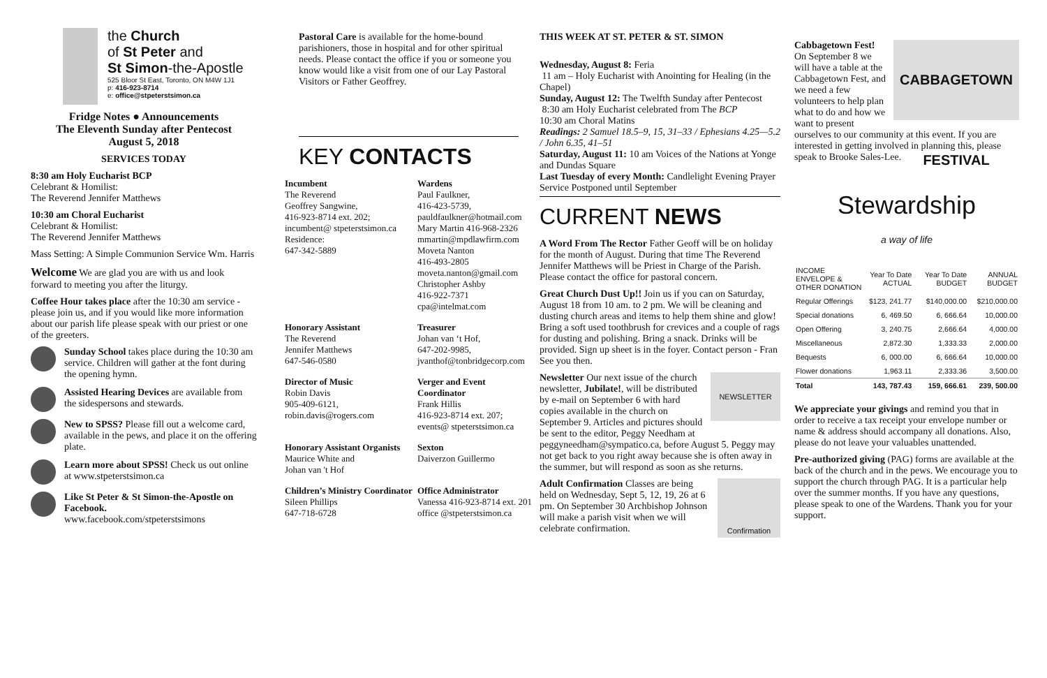the Church
of St Peter and
St Simon-the-Apostle
525 Bloor St East, Toronto, ON M4W 1J1
p: 416-923-8714
e: office@stpeterstsimon.ca
Fridge Notes ● Announcements
The Eleventh Sunday after Pentecost
August 5, 2018
SERVICES TODAY
8:30 am Holy Eucharist BCP
Celebrant & Homilist:
The Reverend Jennifer Matthews
10:30 am Choral Eucharist
Celebrant & Homilist:
The Reverend Jennifer Matthews
Mass Setting: A Simple Communion Service Wm. Harris
Welcome We are glad you are with us and look forward to meeting you after the liturgy.
Coffee Hour takes place after the 10:30 am service - please join us, and if you would like more information about our parish life please speak with our priest or one of the greeters.
Sunday School takes place during the 10:30 am service. Children will gather at the font during the opening hymn.
Assisted Hearing Devices are available from the sidespersons and stewards.
New to SPSS? Please fill out a welcome card, available in the pews, and place it on the offering plate.
Learn more about SPSS! Check us out online at www.stpeterstsimon.ca
Like St Peter & St Simon-the-Apostle on Facebook.
www.facebook.com/stpeterstsimons
Pastoral Care is available for the home-bound parishioners, those in hospital and for other spiritual needs. Please contact the office if you or someone you know would like a visit from one of our Lay Pastoral Visitors or Father Geoffrey.
KEY CONTACTS
Incumbent
The Reverend
Geoffrey Sangwine,
416-923-8714 ext. 202;
incumbent@ stpeterstsimon.ca
Residence:
647-342-5889
Wardens
Paul Faulkner,
416-423-5739,
pauldfaulkner@hotmail.com
Mary Martin 416-968-2326
mmartin@mpdlawfirm.com
Moveta Nanton
416-493-2805
moveta.nanton@gmail.com
Christopher Ashby
416-922-7371
cpa@intelmat.com
Honorary Assistant
The Reverend
Jennifer Matthews
647-546-0580
Treasurer
Johan van ‘t Hof,
647-202-9985,
jvanthof@tonbridgecorp.com
Director of Music
Robin Davis
905-409-6121,
robin.davis@rogers.com
Verger and Event Coordinator
Frank Hillis
416-923-8714 ext. 207;
events@ stpeterstsimon.ca
Honorary Assistant Organists
Maurice White and
Johan van 't Hof
Sexton
Daiverzon Guillermo
Children’s Ministry Coordinator
Sileen Phillips
647-718-6728
Office Administrator
Vanessa 416-923-8714 ext. 201
office @stpeterstsimon.ca
THIS WEEK AT ST. PETER & ST. SIMON
Wednesday, August 8: Feria
11 am – Holy Eucharist with Anointing for Healing (in the Chapel)
Sunday, August 12: The Twelfth Sunday after Pentecost
8:30 am Holy Eucharist celebrated from The BCP
10:30 am Choral Matins
Readings: 2 Samuel 18.5–9, 15, 31–33 / Ephesians 4.25—5.2 / John 6.35, 41–51
Saturday, August 11: 10 am Voices of the Nations at Yonge and Dundas Square
Last Tuesday of every Month: Candlelight Evening Prayer Service Postponed until September
CURRENT NEWS
A Word From The Rector Father Geoff will be on holiday for the month of August. During that time The Reverend Jennifer Matthews will be Priest in Charge of the Parish. Please contact the office for pastoral concern.
Great Church Dust Up!! Join us if you can on Saturday, August 18 from 10 am. to 2 pm. We will be cleaning and dusting church areas and items to help them shine and glow! Bring a soft used toothbrush for crevices and a couple of rags for dusting and polishing. Bring a snack. Drinks will be provided. Sign up sheet is in the foyer. Contact person - Fran See you then.
NEWSLETTER Newsletter Our next issue of the church newsletter, Jubilate!, will be distributed by e-mail on September 6 with hard copies available in the church on September 9. Articles and pictures should be sent to the editor, Peggy Needham at peggyneedham@sympatico.ca, before August 5. Peggy may not get back to you right away because she is often away in the summer, but will respond as soon as she returns.
Confirmation Adult Confirmation Classes are being held on Wednesday, Sept 5, 12, 19, 26 at 6 pm. On September 30 Archbishop Johnson will make a parish visit when we will celebrate confirmation.
CABBAGETOWN FESTIVAL Cabbagetown Fest!
On September 8 we will have a table at the Cabbagetown Fest, and we need a few volunteers to help plan what to do and how we want to present ourselves to our community at this event. If you are interested in getting involved in planning this, please speak to Brooke Sales-Lee.
Stewardship
a way of life
| INCOME ENVELOPE & OTHER DONATION | Year To Date ACTUAL | Year To Date BUDGET | ANNUAL BUDGET |
| --- | --- | --- | --- |
| Regular Offerings | $123, 241.77 | $140,000.00 | $210,000.00 |
| Special donations | 6, 469.50 | 6, 666.64 | 10,000.00 |
| Open Offering | 3, 240.75 | 2,666.64 | 4,000.00 |
| Miscellaneous | 2,872.30 | 1,333.33 | 2,000.00 |
| Bequests | 6, 000.00 | 6, 666.64 | 10,000.00 |
| Flower donations | 1,963.11 | 2,333.36 | 3,500.00 |
| Total | 143, 787.43 | 159, 666.61 | 239, 500.00 |
We appreciate your givings and remind you that in order to receive a tax receipt your envelope number or name & address should accompany all donations. Also, please do not leave your valuables unattended.
Pre-authorized giving (PAG) forms are available at the back of the church and in the pews. We encourage you to support the church through PAG. It is a particular help over the summer months. If you have any questions, please speak to one of the Wardens. Thank you for your support.